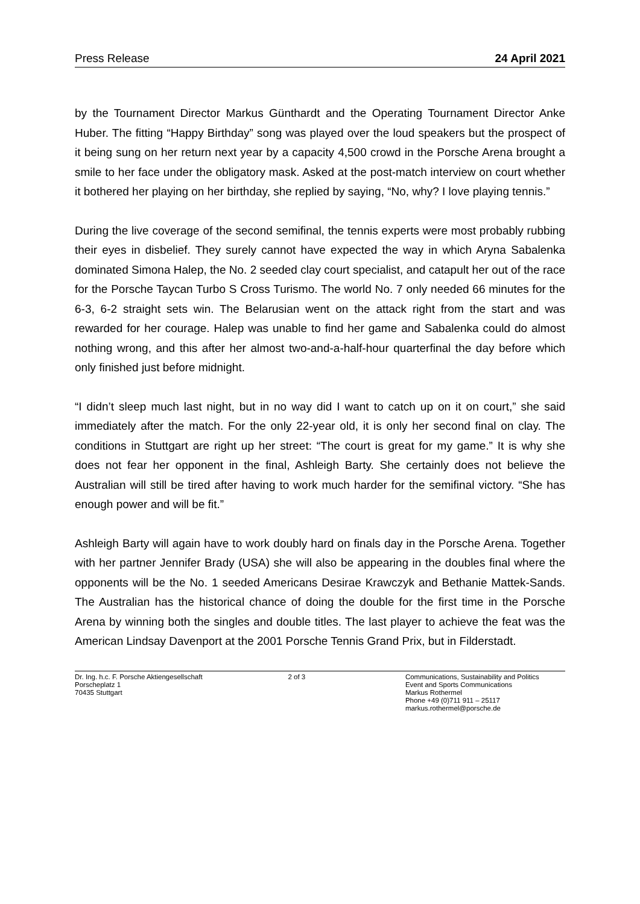Press Release 24 April 2021
by the Tournament Director Markus Günthardt and the Operating Tournament Director Anke Huber. The fitting “Happy Birthday” song was played over the loud speakers but the prospect of it being sung on her return next year by a capacity 4,500 crowd in the Porsche Arena brought a smile to her face under the obligatory mask. Asked at the post-match interview on court whether it bothered her playing on her birthday, she replied by saying, “No, why? I love playing tennis.”
During the live coverage of the second semifinal, the tennis experts were most probably rubbing their eyes in disbelief. They surely cannot have expected the way in which Aryna Sabalenka dominated Simona Halep, the No. 2 seeded clay court specialist, and catapult her out of the race for the Porsche Taycan Turbo S Cross Turismo. The world No. 7 only needed 66 minutes for the 6-3, 6-2 straight sets win. The Belarusian went on the attack right from the start and was rewarded for her courage. Halep was unable to find her game and Sabalenka could do almost nothing wrong, and this after her almost two-and-a-half-hour quarterfinal the day before which only finished just before midnight.
“I didn’t sleep much last night, but in no way did I want to catch up on it on court,” she said immediately after the match. For the only 22-year old, it is only her second final on clay. The conditions in Stuttgart are right up her street: “The court is great for my game.” It is why she does not fear her opponent in the final, Ashleigh Barty. She certainly does not believe the Australian will still be tired after having to work much harder for the semifinal victory. “She has enough power and will be fit.”
Ashleigh Barty will again have to work doubly hard on finals day in the Porsche Arena. Together with her partner Jennifer Brady (USA) she will also be appearing in the doubles final where the opponents will be the No. 1 seeded Americans Desirae Krawczyk and Bethanie Mattek-Sands. The Australian has the historical chance of doing the double for the first time in the Porsche Arena by winning both the singles and double titles. The last player to achieve the feat was the American Lindsay Davenport at the 2001 Porsche Tennis Grand Prix, but in Filderstadt.
Dr. Ing. h.c. F. Porsche Aktiengesellschaft
Porscheplatz 1
70435 Stuttgart
2 of 3 Communications, Sustainability and Politics
Event and Sports Communications
Markus Rothermel
Phone +49 (0)711 911 – 25117
markus.rothermel@porsche.de